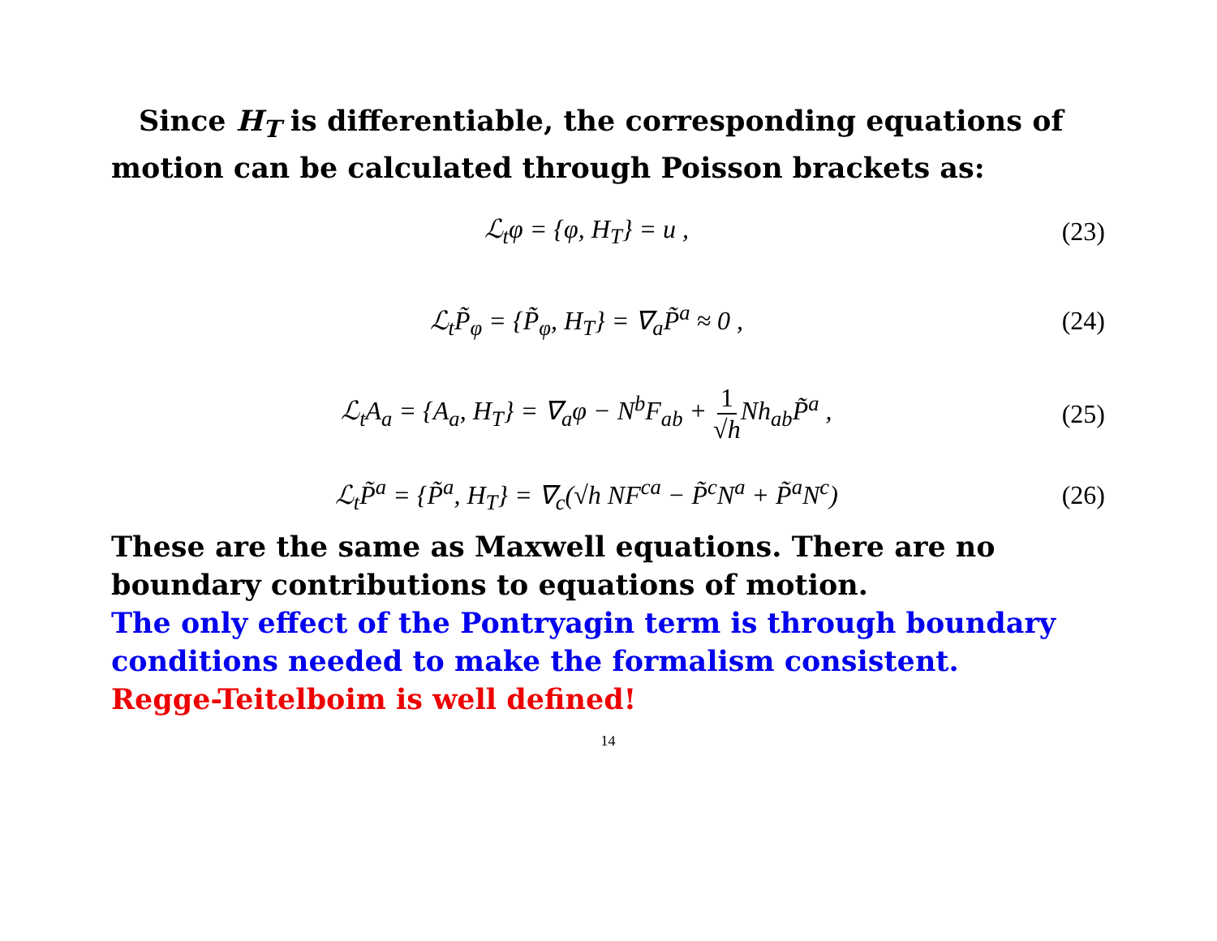Since H<sub>T</sub> is differentiable, the corresponding equations of motion can be calculated through Poisson brackets as:
ℒ<sub>t</sub>φ = {φ, H<sub>T</sub>} = u , (23)
ℒ<sub>t</sub>P̃<sub>φ</sub> = {P̃<sub>φ</sub>, H<sub>T</sub>} = ∇<sub>a</sub>P̃<sup>a</sup> ≈ 0 ,
(24)
ℒ<sub>t</sub>A<sub>a</sub> = {A<sub>a</sub>, H<sub>T</sub>} = ∇<sub>a</sub>φ − N<sup>b</sup>F<sub>ab</sub> + 1 √h Nh<sub>ab</sub>P̃<sup>a</sup> ,
(25)
ℒ<sub>t</sub>P̃<sup>a</sup> = {P̃<sup>a</sup>, H<sub>T</sub>} = ∇<sub>c</sub>(√h NF<sup>ca</sup> − P̃<sup>c</sup>N<sup>a</sup> + P̃<sup>a</sup>N<sup>c</sup>)
(26)
These are the same as Maxwell equations. There are no boundary contributions to equations of motion.
The only effect of the Pontryagin term is through boundary conditions needed to make the formalism consistent.
Regge-Teitelboim is well defined!
14